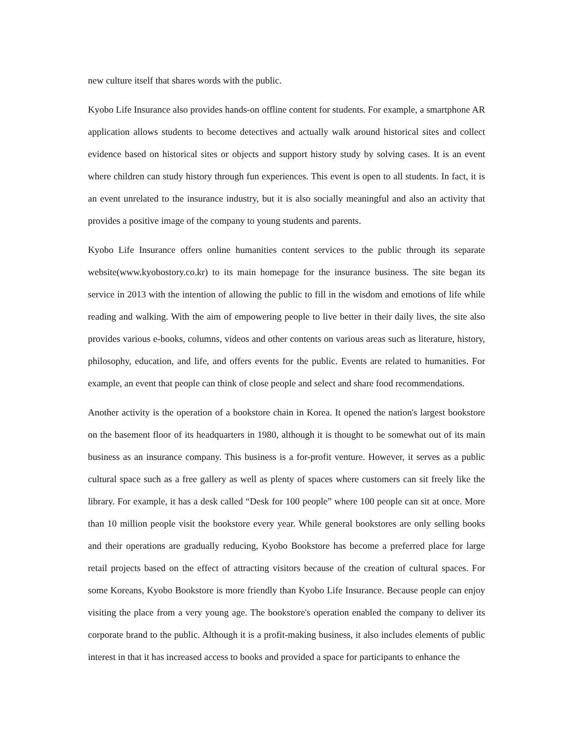new culture itself that shares words with the public.
Kyobo Life Insurance also provides hands-on offline content for students. For example, a smartphone AR application allows students to become detectives and actually walk around historical sites and collect evidence based on historical sites or objects and support history study by solving cases. It is an event where children can study history through fun experiences. This event is open to all students. In fact, it is an event unrelated to the insurance industry, but it is also socially meaningful and also an activity that provides a positive image of the company to young students and parents.
Kyobo Life Insurance offers online humanities content services to the public through its separate website(www.kyobostory.co.kr) to its main homepage for the insurance business. The site began its service in 2013 with the intention of allowing the public to fill in the wisdom and emotions of life while reading and walking. With the aim of empowering people to live better in their daily lives, the site also provides various e-books, columns, videos and other contents on various areas such as literature, history, philosophy, education, and life, and offers events for the public. Events are related to humanities. For example, an event that people can think of close people and select and share food recommendations.
Another activity is the operation of a bookstore chain in Korea. It opened the nation's largest bookstore on the basement floor of its headquarters in 1980, although it is thought to be somewhat out of its main business as an insurance company. This business is a for-profit venture. However, it serves as a public cultural space such as a free gallery as well as plenty of spaces where customers can sit freely like the library. For example, it has a desk called “Desk for 100 people” where 100 people can sit at once. More than 10 million people visit the bookstore every year. While general bookstores are only selling books and their operations are gradually reducing, Kyobo Bookstore has become a preferred place for large retail projects based on the effect of attracting visitors because of the creation of cultural spaces. For some Koreans, Kyobo Bookstore is more friendly than Kyobo Life Insurance. Because people can enjoy visiting the place from a very young age. The bookstore's operation enabled the company to deliver its corporate brand to the public. Although it is a profit-making business, it also includes elements of public interest in that it has increased access to books and provided a space for participants to enhance the